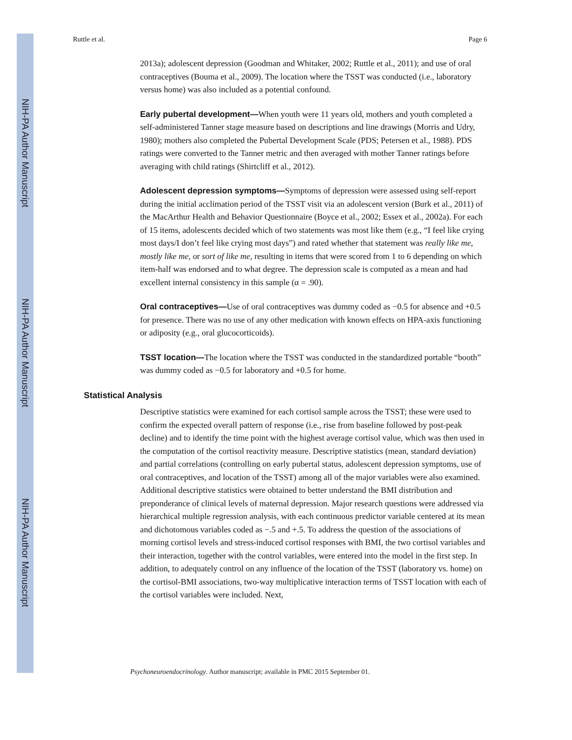NIH-PA Author Manuscript
NIH-PA Author Manuscript
NIH-PA Author Manuscript
Ruttle et al. Page 6
2013a); adolescent depression (Goodman and Whitaker, 2002; Ruttle et al., 2011); and use of oral contraceptives (Bouma et al., 2009). The location where the TSST was conducted (i.e., laboratory versus home) was also included as a potential confound.
Early pubertal development—When youth were 11 years old, mothers and youth completed a self-administered Tanner stage measure based on descriptions and line drawings (Morris and Udry, 1980); mothers also completed the Pubertal Development Scale (PDS; Petersen et al., 1988). PDS ratings were converted to the Tanner metric and then averaged with mother Tanner ratings before averaging with child ratings (Shirtcliff et al., 2012).
Adolescent depression symptoms—Symptoms of depression were assessed using self-report during the initial acclimation period of the TSST visit via an adolescent version (Burk et al., 2011) of the MacArthur Health and Behavior Questionnaire (Boyce et al., 2002; Essex et al., 2002a). For each of 15 items, adolescents decided which of two statements was most like them (e.g., “I feel like crying most days/I don’t feel like crying most days”) and rated whether that statement was really like me, mostly like me, or sort of like me, resulting in items that were scored from 1 to 6 depending on which item-half was endorsed and to what degree. The depression scale is computed as a mean and had excellent internal consistency in this sample (α = .90).
Oral contraceptives—Use of oral contraceptives was dummy coded as −0.5 for absence and +0.5 for presence. There was no use of any other medication with known effects on HPA-axis functioning or adiposity (e.g., oral glucocorticoids).
TSST location—The location where the TSST was conducted in the standardized portable “booth” was dummy coded as −0.5 for laboratory and +0.5 for home.
Statistical Analysis
Descriptive statistics were examined for each cortisol sample across the TSST; these were used to confirm the expected overall pattern of response (i.e., rise from baseline followed by post-peak decline) and to identify the time point with the highest average cortisol value, which was then used in the computation of the cortisol reactivity measure. Descriptive statistics (mean, standard deviation) and partial correlations (controlling on early pubertal status, adolescent depression symptoms, use of oral contraceptives, and location of the TSST) among all of the major variables were also examined. Additional descriptive statistics were obtained to better understand the BMI distribution and preponderance of clinical levels of maternal depression. Major research questions were addressed via hierarchical multiple regression analysis, with each continuous predictor variable centered at its mean and dichotomous variables coded as −.5 and +.5. To address the question of the associations of morning cortisol levels and stress-induced cortisol responses with BMI, the two cortisol variables and their interaction, together with the control variables, were entered into the model in the first step. In addition, to adequately control on any influence of the location of the TSST (laboratory vs. home) on the cortisol-BMI associations, two-way multiplicative interaction terms of TSST location with each of the cortisol variables were included. Next,
Psychoneuroendocrinology. Author manuscript; available in PMC 2015 September 01.